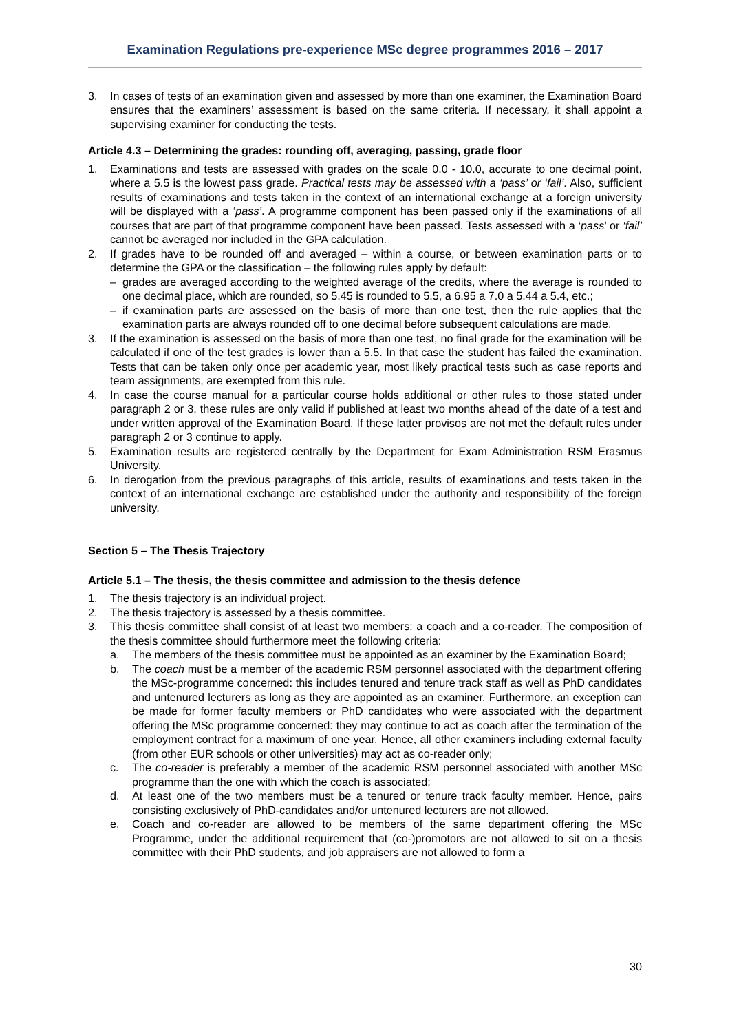Examination Regulations pre-experience MSc degree programmes 2016 – 2017
3. In cases of tests of an examination given and assessed by more than one examiner, the Examination Board ensures that the examiners’ assessment is based on the same criteria. If necessary, it shall appoint a supervising examiner for conducting the tests.
Article 4.3 – Determining the grades: rounding off, averaging, passing, grade floor
1. Examinations and tests are assessed with grades on the scale 0.0 - 10.0, accurate to one decimal point, where a 5.5 is the lowest pass grade. Practical tests may be assessed with a ‘pass’ or ‘fail’. Also, sufficient results of examinations and tests taken in the context of an international exchange at a foreign university will be displayed with a ‘pass’. A programme component has been passed only if the examinations of all courses that are part of that programme component have been passed. Tests assessed with a ‘pass’ or ‘fail’ cannot be averaged nor included in the GPA calculation.
2. If grades have to be rounded off and averaged – within a course, or between examination parts or to determine the GPA or the classification – the following rules apply by default:
– grades are averaged according to the weighted average of the credits, where the average is rounded to one decimal place, which are rounded, so 5.45 is rounded to 5.5, a 6.95 a 7.0 a 5.44 a 5.4, etc.;
– if examination parts are assessed on the basis of more than one test, then the rule applies that the examination parts are always rounded off to one decimal before subsequent calculations are made.
3. If the examination is assessed on the basis of more than one test, no final grade for the examination will be calculated if one of the test grades is lower than a 5.5. In that case the student has failed the examination. Tests that can be taken only once per academic year, most likely practical tests such as case reports and team assignments, are exempted from this rule.
4. In case the course manual for a particular course holds additional or other rules to those stated under paragraph 2 or 3, these rules are only valid if published at least two months ahead of the date of a test and under written approval of the Examination Board. If these latter provisos are not met the default rules under paragraph 2 or 3 continue to apply.
5. Examination results are registered centrally by the Department for Exam Administration RSM Erasmus University.
6. In derogation from the previous paragraphs of this article, results of examinations and tests taken in the context of an international exchange are established under the authority and responsibility of the foreign university.
Section 5 – The Thesis Trajectory
Article 5.1 – The thesis, the thesis committee and admission to the thesis defence
1. The thesis trajectory is an individual project.
2. The thesis trajectory is assessed by a thesis committee.
3. This thesis committee shall consist of at least two members: a coach and a co-reader. The composition of the thesis committee should furthermore meet the following criteria:
a. The members of the thesis committee must be appointed as an examiner by the Examination Board;
b. The coach must be a member of the academic RSM personnel associated with the department offering the MSc-programme concerned: this includes tenured and tenure track staff as well as PhD candidates and untenured lecturers as long as they are appointed as an examiner. Furthermore, an exception can be made for former faculty members or PhD candidates who were associated with the department offering the MSc programme concerned: they may continue to act as coach after the termination of the employment contract for a maximum of one year. Hence, all other examiners including external faculty (from other EUR schools or other universities) may act as co-reader only;
c. The co-reader is preferably a member of the academic RSM personnel associated with another MSc programme than the one with which the coach is associated;
d. At least one of the two members must be a tenured or tenure track faculty member. Hence, pairs consisting exclusively of PhD-candidates and/or untenured lecturers are not allowed.
e. Coach and co-reader are allowed to be members of the same department offering the MSc Programme, under the additional requirement that (co-)promotors are not allowed to sit on a thesis committee with their PhD students, and job appraisers are not allowed to form a
30